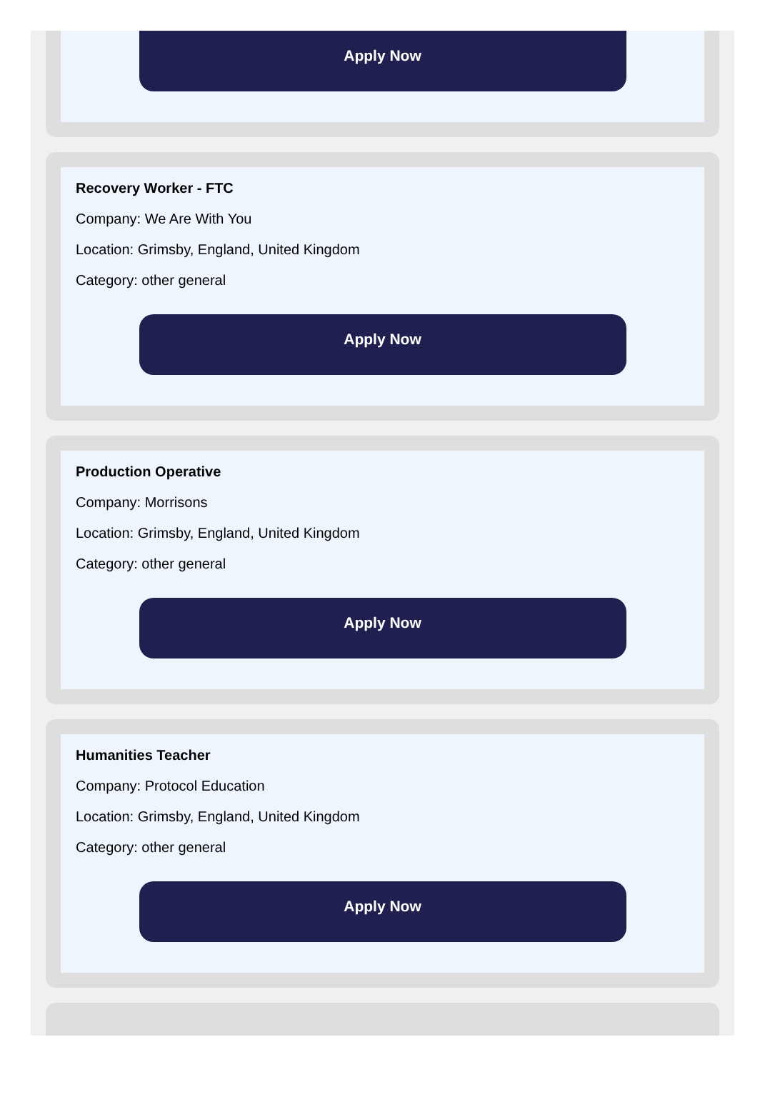Apply Now
Recovery Worker - FTC
Company: We Are With You
Location: Grimsby, England, United Kingdom
Category: other general
Apply Now
Production Operative
Company: Morrisons
Location: Grimsby, England, United Kingdom
Category: other general
Apply Now
Humanities Teacher
Company: Protocol Education
Location: Grimsby, England, United Kingdom
Category: other general
Apply Now